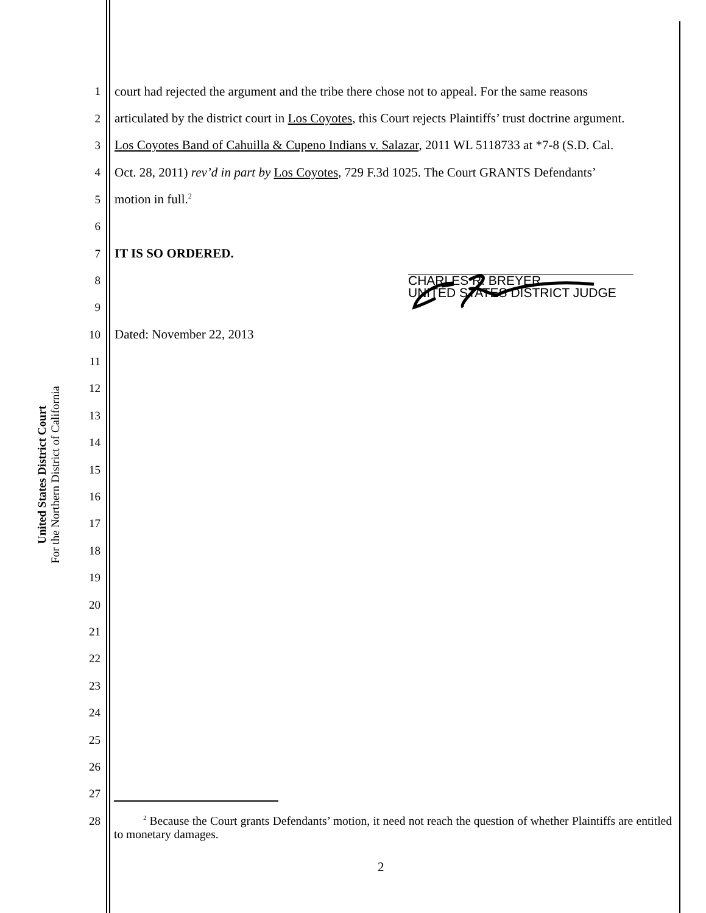United States District Court
For the Northern District of California
1 court had rejected the argument and the tribe there chose not to appeal. For the same reasons
2 articulated by the district court in Los Coyotes, this Court rejects Plaintiffs’ trust doctrine argument.
3 Los Coyotes Band of Cahuilla & Cupeno Indians v. Salazar, 2011 WL 5118733 at *7-8 (S.D. Cal.
4 Oct. 28, 2011) rev’d in part by Los Coyotes, 729 F.3d 1025. The Court GRANTS Defendants’
5 motion in full.<sup>2</sup>
6
7 IT IS SO ORDERED.
8
9
10 Dated: November 22, 2013
11
12
13
14
15
16
17
18
19
20
21
22
23
24
25
26
27
28
CHARLES R. BREYER
UNITED STATES DISTRICT JUDGE
<sup>2</sup> Because the Court grants Defendants’ motion, it need not reach the question of whether Plaintiffs are entitled to monetary damages.
2